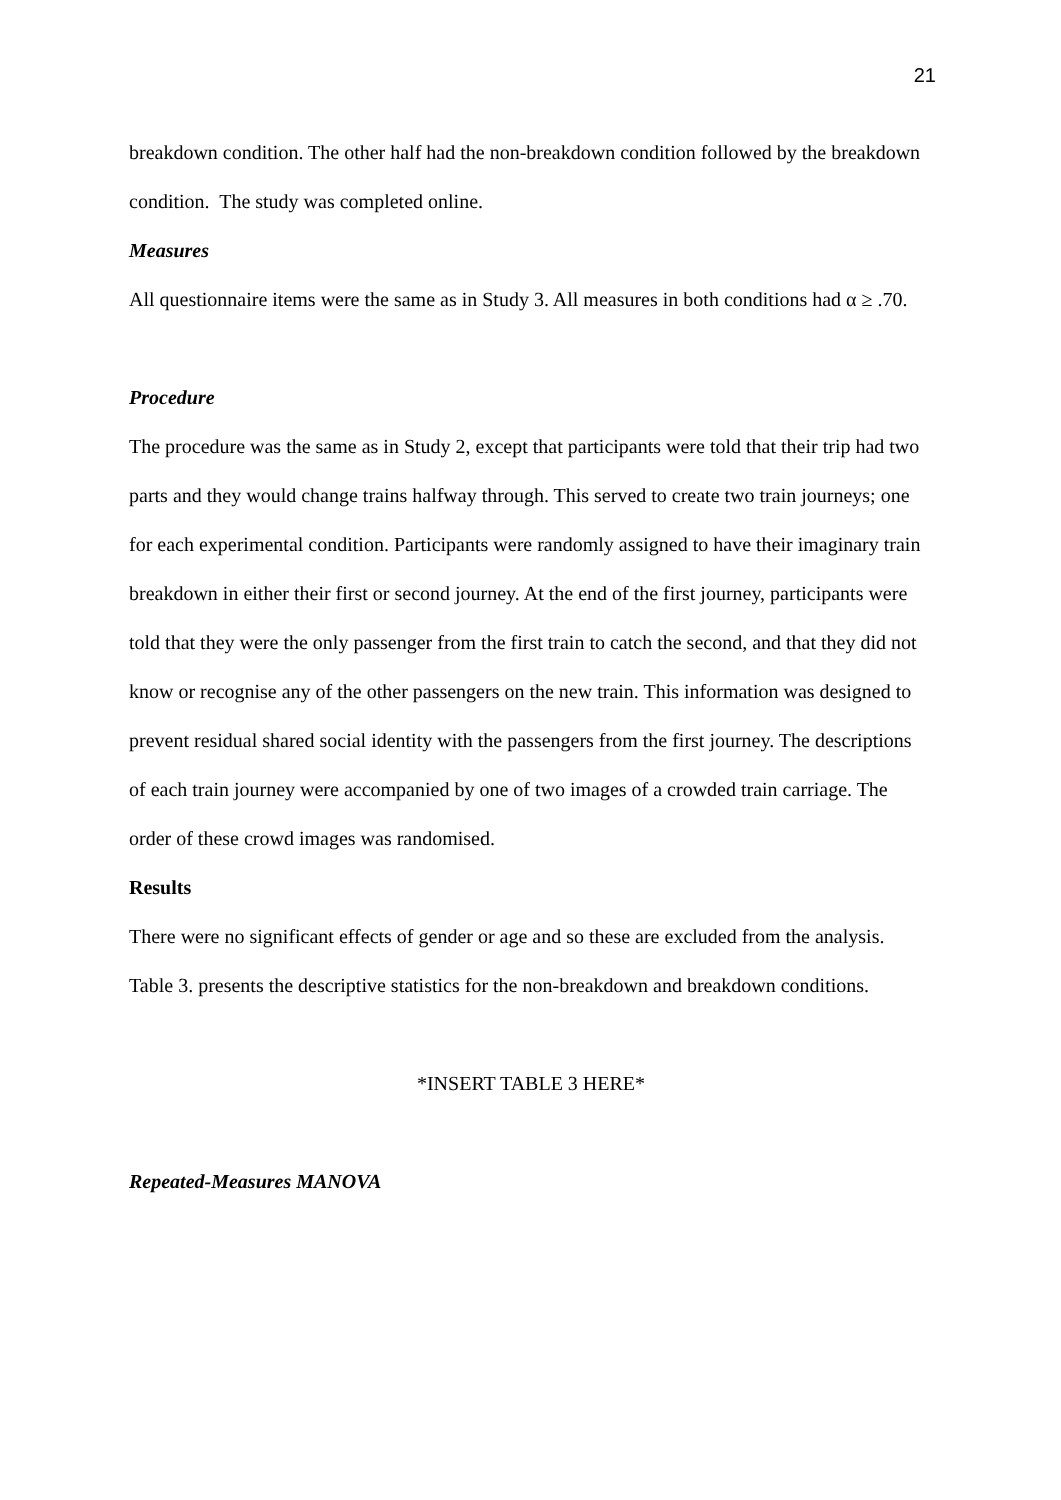21
breakdown condition. The other half had the non-breakdown condition followed by the breakdown condition. The study was completed online.
Measures
All questionnaire items were the same as in Study 3. All measures in both conditions had α ≥ .70.
Procedure
The procedure was the same as in Study 2, except that participants were told that their trip had two parts and they would change trains halfway through. This served to create two train journeys; one for each experimental condition. Participants were randomly assigned to have their imaginary train breakdown in either their first or second journey. At the end of the first journey, participants were told that they were the only passenger from the first train to catch the second, and that they did not know or recognise any of the other passengers on the new train. This information was designed to prevent residual shared social identity with the passengers from the first journey. The descriptions of each train journey were accompanied by one of two images of a crowded train carriage. The order of these crowd images was randomised.
Results
There were no significant effects of gender or age and so these are excluded from the analysis. Table 3. presents the descriptive statistics for the non-breakdown and breakdown conditions.
*INSERT TABLE 3 HERE*
Repeated-Measures MANOVA